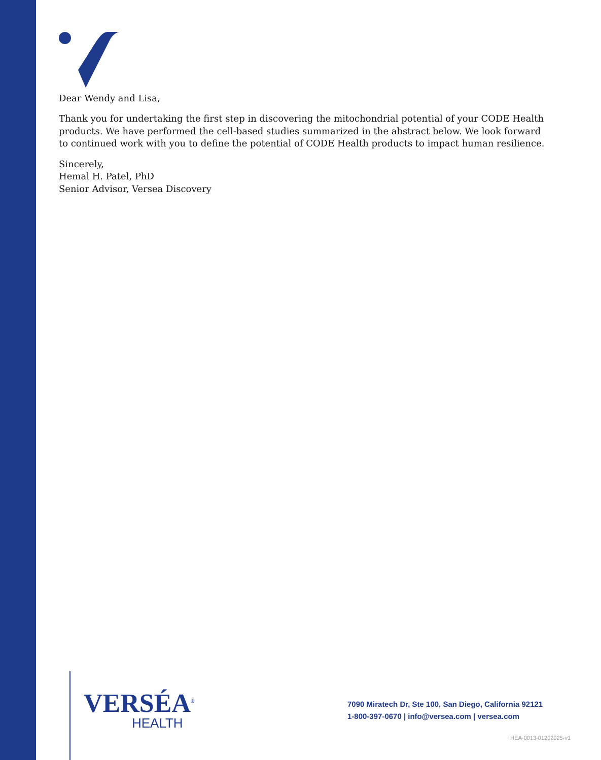Dear Wendy and Lisa,
Thank you for undertaking the first step in discovering the mitochondrial potential of your CODE Health products. We have performed the cell-based studies summarized in the abstract below. We look forward to continued work with you to define the potential of CODE Health products to impact human resilience.
Sincerely,
Hemal H. Patel, PhD
Senior Advisor, Versea Discovery
VERSÉA<sup>®</sup>
HEALTH
7090 Miratech Dr, Ste 100, San Diego, California 92121
1-800-397-0670 | info@versea.com | versea.com
HEA-0013-01202025-v1